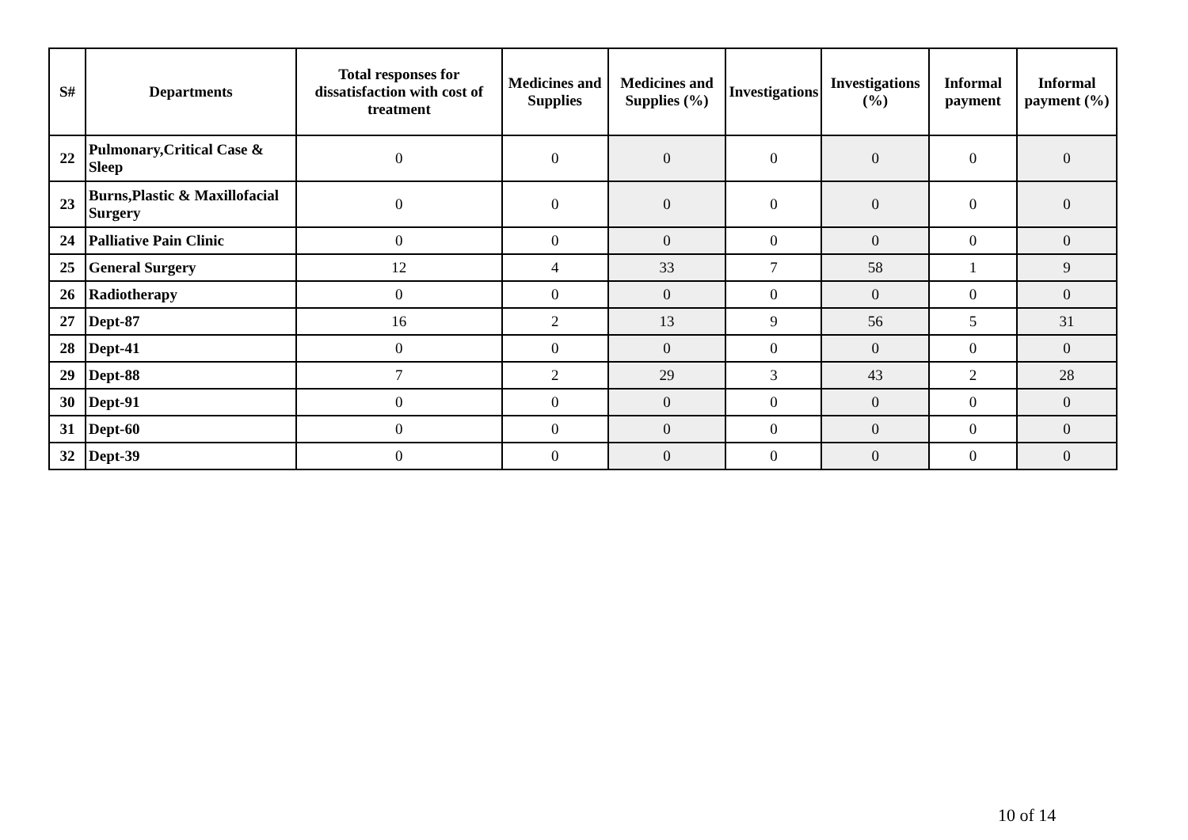| S# | Departments | Total responses for dissatisfaction with cost of treatment | Medicines and Supplies | Medicines and Supplies (%) | Investigations | Investigations (%) | Informal payment | Informal payment (%) |
| --- | --- | --- | --- | --- | --- | --- | --- | --- |
| 22 | Pulmonary,Critical Case & Sleep | 0 | 0 | 0 | 0 | 0 | 0 | 0 |
| 23 | Burns,Plastic & Maxillofacial Surgery | 0 | 0 | 0 | 0 | 0 | 0 | 0 |
| 24 | Palliative Pain Clinic | 0 | 0 | 0 | 0 | 0 | 0 | 0 |
| 25 | General Surgery | 12 | 4 | 33 | 7 | 58 | 1 | 9 |
| 26 | Radiotherapy | 0 | 0 | 0 | 0 | 0 | 0 | 0 |
| 27 | Dept-87 | 16 | 2 | 13 | 9 | 56 | 5 | 31 |
| 28 | Dept-41 | 0 | 0 | 0 | 0 | 0 | 0 | 0 |
| 29 | Dept-88 | 7 | 2 | 29 | 3 | 43 | 2 | 28 |
| 30 | Dept-91 | 0 | 0 | 0 | 0 | 0 | 0 | 0 |
| 31 | Dept-60 | 0 | 0 | 0 | 0 | 0 | 0 | 0 |
| 32 | Dept-39 | 0 | 0 | 0 | 0 | 0 | 0 | 0 |
10 of 14